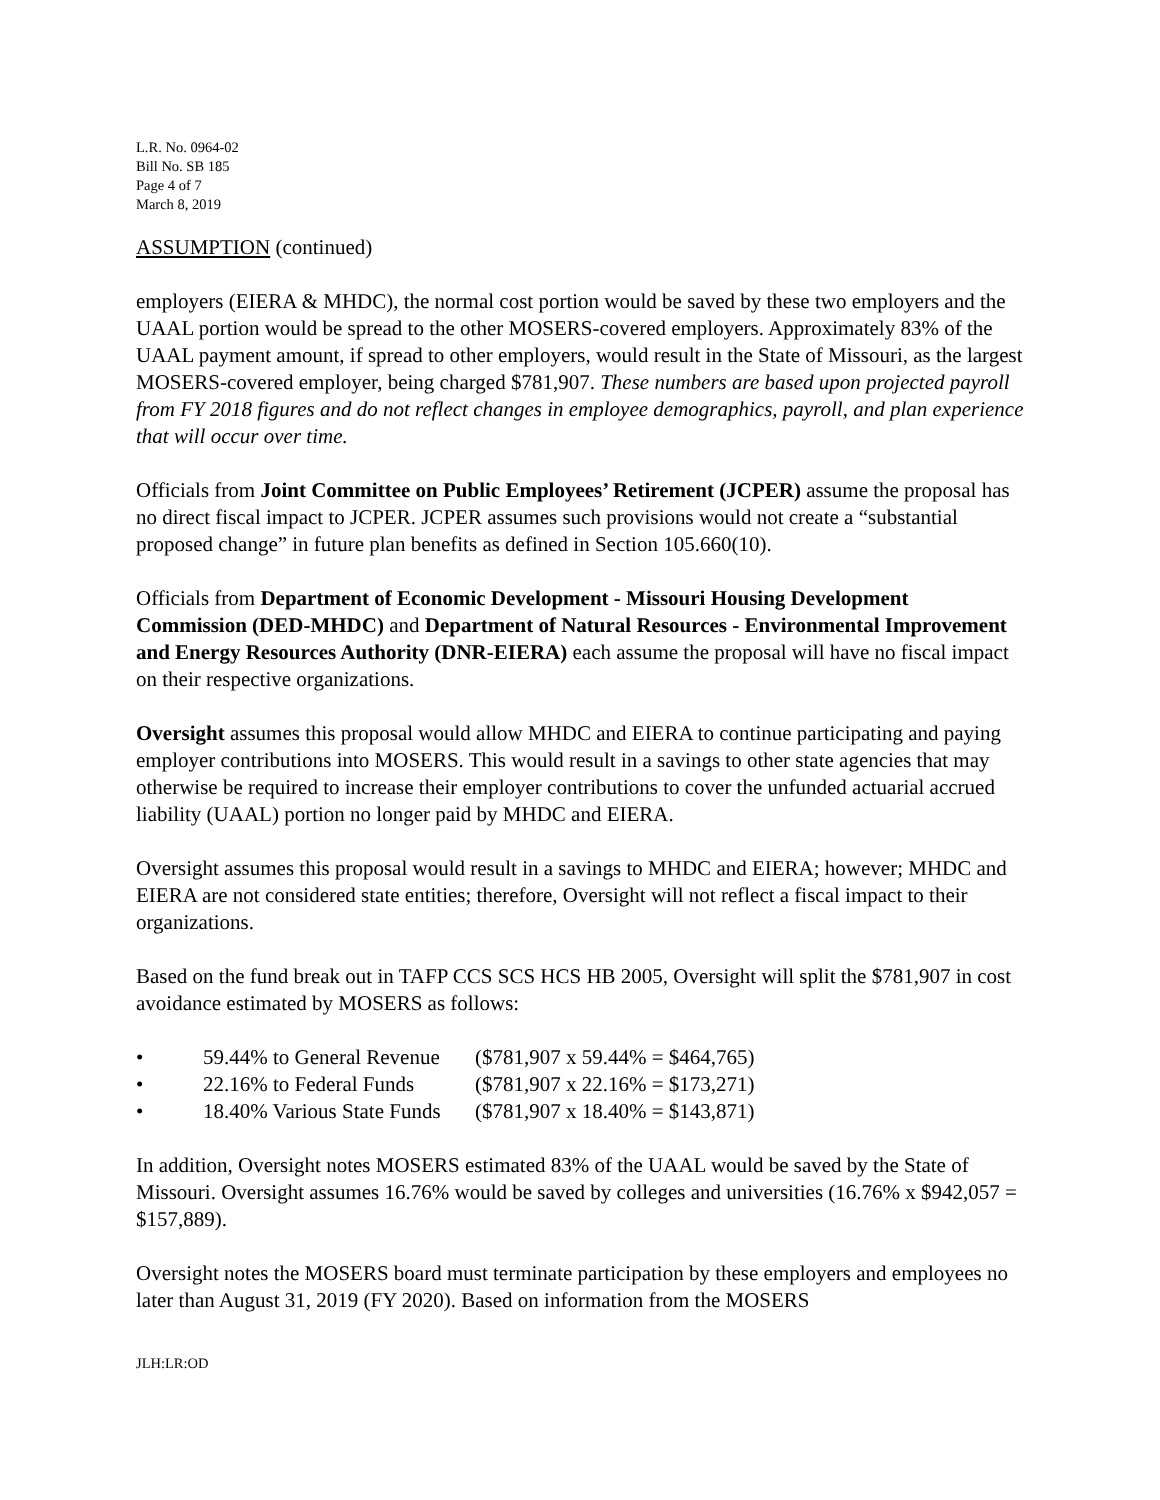L.R. No. 0964-02
Bill No. SB 185
Page 4 of 7
March 8, 2019
ASSUMPTION (continued)
employers (EIERA & MHDC), the normal cost portion would be saved by these two employers and the UAAL portion would be spread to the other MOSERS-covered employers. Approximately 83% of the UAAL payment amount, if spread to other employers, would result in the State of Missouri, as the largest MOSERS-covered employer, being charged $781,907. These numbers are based upon projected payroll from FY 2018 figures and do not reflect changes in employee demographics, payroll, and plan experience that will occur over time.
Officials from Joint Committee on Public Employees’ Retirement (JCPER) assume the proposal has no direct fiscal impact to JCPER. JCPER assumes such provisions would not create a “substantial proposed change” in future plan benefits as defined in Section 105.660(10).
Officials from Department of Economic Development - Missouri Housing Development Commission (DED-MHDC) and Department of Natural Resources - Environmental Improvement and Energy Resources Authority (DNR-EIERA) each assume the proposal will have no fiscal impact on their respective organizations.
Oversight assumes this proposal would allow MHDC and EIERA to continue participating and paying employer contributions into MOSERS. This would result in a savings to other state agencies that may otherwise be required to increase their employer contributions to cover the unfunded actuarial accrued liability (UAAL) portion no longer paid by MHDC and EIERA.
Oversight assumes this proposal would result in a savings to MHDC and EIERA; however; MHDC and EIERA are not considered state entities; therefore, Oversight will not reflect a fiscal impact to their organizations.
Based on the fund break out in TAFP CCS SCS HCS HB 2005, Oversight will split the $781,907 in cost avoidance estimated by MOSERS as follows:
• 59.44% to General Revenue ($781,907 x 59.44% = $464,765)
• 22.16% to Federal Funds ($781,907 x 22.16% = $173,271)
• 18.40% Various State Funds ($781,907 x 18.40% = $143,871)
In addition, Oversight notes MOSERS estimated 83% of the UAAL would be saved by the State of Missouri. Oversight assumes 16.76% would be saved by colleges and universities (16.76% x $942,057 = $157,889).
Oversight notes the MOSERS board must terminate participation by these employers and employees no later than August 31, 2019 (FY 2020). Based on information from the MOSERS
JLH:LR:OD